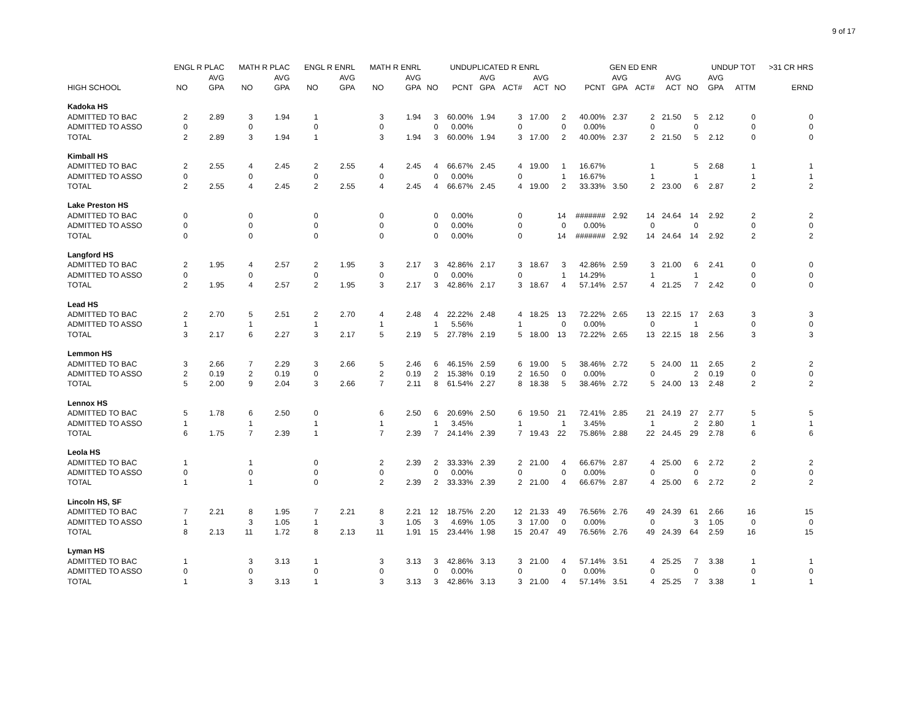9 of 17
| | ENGL R PLAC | | MATH R PLAC | | ENGL R ENRL | | MATH R ENRL | | UNDUPLICATED R ENRL | | | | | | GEN ED ENR | | | | | UNDUP TOT | | >31 CR HRS |
| --- | --- | --- | --- | --- | --- | --- | --- | --- | --- | --- | --- | --- | --- | --- | --- | --- | --- | --- | --- | --- | --- | --- |
| | | AVG | | AVG | | AVG | | AVG | | | AVG | | AVG | | | AVG | | AVG | | AVG | | |
| HIGH SCHOOL | NO | GPA | NO | GPA | NO | GPA | NO | GPA | NO | PCNT | GPA | ACT# | ACT | NO | PCNT | GPA | ACT# | ACT | NO | GPA | ATTM | ERND |
| Kadoka HS | | | | | | | | | | | | | | | | | | | | | | |
| ADMITTED TO BAC | 2 | 2.89 | 3 | 1.94 | 1 | | 3 | 1.94 | 3 | 60.00% | 1.94 | 3 | 17.00 | 2 | 40.00% | 2.37 | 2 | 21.50 | 5 | 2.12 | 0 | 0 |
| ADMITTED TO ASSO | 0 | | 0 | | 0 | | 0 | | 0 | 0.00% | | 0 | | 0 | 0.00% | | 0 | | 0 | | 0 | 0 |
| TOTAL | 2 | 2.89 | 3 | 1.94 | 1 | | 3 | 1.94 | 3 | 60.00% | 1.94 | 3 | 17.00 | 2 | 40.00% | 2.37 | 2 | 21.50 | 5 | 2.12 | 0 | 0 |
| Kimball HS | | | | | | | | | | | | | | | | | | | | | | |
| ADMITTED TO BAC | 2 | 2.55 | 4 | 2.45 | 2 | 2.55 | 4 | 2.45 | 4 | 66.67% | 2.45 | 4 | 19.00 | 1 | 16.67% | | 1 | | 5 | 2.68 | 1 | 1 |
| ADMITTED TO ASSO | 0 | | 0 | | 0 | | 0 | | 0 | 0.00% | | 0 | | 1 | 16.67% | | 1 | | 1 | | 1 | 1 |
| TOTAL | 2 | 2.55 | 4 | 2.45 | 2 | 2.55 | 4 | 2.45 | 4 | 66.67% | 2.45 | 4 | 19.00 | 2 | 33.33% | 3.50 | 2 | 23.00 | 6 | 2.87 | 2 | 2 |
| Lake Preston HS | | | | | | | | | | | | | | | | | | | | | | |
| ADMITTED TO BAC | 0 | | 0 | | 0 | | 0 | | 0 | 0.00% | | 0 | | 14 | ####### | 2.92 | 14 | 24.64 | 14 | 2.92 | 2 | 2 |
| ADMITTED TO ASSO | 0 | | 0 | | 0 | | 0 | | 0 | 0.00% | | 0 | | 0 | 0.00% | | 0 | | 0 | | 0 | 0 |
| TOTAL | 0 | | 0 | | 0 | | 0 | | 0 | 0.00% | | 0 | | 14 | ####### | 2.92 | 14 | 24.64 | 14 | 2.92 | 2 | 2 |
| Langford HS | | | | | | | | | | | | | | | | | | | | | | |
| ADMITTED TO BAC | 2 | 1.95 | 4 | 2.57 | 2 | 1.95 | 3 | 2.17 | 3 | 42.86% | 2.17 | 3 | 18.67 | 3 | 42.86% | 2.59 | 3 | 21.00 | 6 | 2.41 | 0 | 0 |
| ADMITTED TO ASSO | 0 | | 0 | | 0 | | 0 | | 0 | 0.00% | | 0 | | 1 | 14.29% | | 1 | | 1 | | 0 | 0 |
| TOTAL | 2 | 1.95 | 4 | 2.57 | 2 | 1.95 | 3 | 2.17 | 3 | 42.86% | 2.17 | 3 | 18.67 | 4 | 57.14% | 2.57 | 4 | 21.25 | 7 | 2.42 | 0 | 0 |
| Lead HS | | | | | | | | | | | | | | | | | | | | | | |
| ADMITTED TO BAC | 2 | 2.70 | 5 | 2.51 | 2 | 2.70 | 4 | 2.48 | 4 | 22.22% | 2.48 | 4 | 18.25 | 13 | 72.22% | 2.65 | 13 | 22.15 | 17 | 2.63 | 3 | 3 |
| ADMITTED TO ASSO | 1 | | 1 | | 1 | | 1 | | 1 | 5.56% | | 1 | | 0 | 0.00% | | 0 | | 1 | | 0 | 0 |
| TOTAL | 3 | 2.17 | 6 | 2.27 | 3 | 2.17 | 5 | 2.19 | 5 | 27.78% | 2.19 | 5 | 18.00 | 13 | 72.22% | 2.65 | 13 | 22.15 | 18 | 2.56 | 3 | 3 |
| Lemmon HS | | | | | | | | | | | | | | | | | | | | | | |
| ADMITTED TO BAC | 3 | 2.66 | 7 | 2.29 | 3 | 2.66 | 5 | 2.46 | 6 | 46.15% | 2.59 | 6 | 19.00 | 5 | 38.46% | 2.72 | 5 | 24.00 | 11 | 2.65 | 2 | 2 |
| ADMITTED TO ASSO | 2 | 0.19 | 2 | 0.19 | 0 | | 2 | 0.19 | 2 | 15.38% | 0.19 | 2 | 16.50 | 0 | 0.00% | | 0 | | 2 | 0.19 | 0 | 0 |
| TOTAL | 5 | 2.00 | 9 | 2.04 | 3 | 2.66 | 7 | 2.11 | 8 | 61.54% | 2.27 | 8 | 18.38 | 5 | 38.46% | 2.72 | 5 | 24.00 | 13 | 2.48 | 2 | 2 |
| Lennox HS | | | | | | | | | | | | | | | | | | | | | | |
| ADMITTED TO BAC | 5 | 1.78 | 6 | 2.50 | 0 | | 6 | 2.50 | 6 | 20.69% | 2.50 | 6 | 19.50 | 21 | 72.41% | 2.85 | 21 | 24.19 | 27 | 2.77 | 5 | 5 |
| ADMITTED TO ASSO | 1 | | 1 | | 1 | | 1 | | 1 | 3.45% | | 1 | | 1 | 3.45% | | 1 | | 2 | 2.80 | 1 | 1 |
| TOTAL | 6 | 1.75 | 7 | 2.39 | 1 | | 7 | 2.39 | 7 | 24.14% | 2.39 | 7 | 19.43 | 22 | 75.86% | 2.88 | 22 | 24.45 | 29 | 2.78 | 6 | 6 |
| Leola HS | | | | | | | | | | | | | | | | | | | | | | |
| ADMITTED TO BAC | 1 | | 1 | | 0 | | 2 | 2.39 | 2 | 33.33% | 2.39 | 2 | 21.00 | 4 | 66.67% | 2.87 | 4 | 25.00 | 6 | 2.72 | 2 | 2 |
| ADMITTED TO ASSO | 0 | | 0 | | 0 | | 0 | | 0 | 0.00% | | 0 | | 0 | 0.00% | | 0 | | 0 | | 0 | 0 |
| TOTAL | 1 | | 1 | | 0 | | 2 | 2.39 | 2 | 33.33% | 2.39 | 2 | 21.00 | 4 | 66.67% | 2.87 | 4 | 25.00 | 6 | 2.72 | 2 | 2 |
| Lincoln HS, SF | | | | | | | | | | | | | | | | | | | | | | |
| ADMITTED TO BAC | 7 | 2.21 | 8 | 1.95 | 7 | 2.21 | 8 | 2.21 | 12 | 18.75% | 2.20 | 12 | 21.33 | 49 | 76.56% | 2.76 | 49 | 24.39 | 61 | 2.66 | 16 | 15 |
| ADMITTED TO ASSO | 1 | | 3 | 1.05 | 1 | | 3 | 1.05 | 3 | 4.69% | 1.05 | 3 | 17.00 | 0 | 0.00% | | 0 | | 3 | 1.05 | 0 | 0 |
| TOTAL | 8 | 2.13 | 11 | 1.72 | 8 | 2.13 | 11 | 1.91 | 15 | 23.44% | 1.98 | 15 | 20.47 | 49 | 76.56% | 2.76 | 49 | 24.39 | 64 | 2.59 | 16 | 15 |
| Lyman HS | | | | | | | | | | | | | | | | | | | | | | |
| ADMITTED TO BAC | 1 | | 3 | 3.13 | 1 | | 3 | 3.13 | 3 | 42.86% | 3.13 | 3 | 21.00 | 4 | 57.14% | 3.51 | 4 | 25.25 | 7 | 3.38 | 1 | 1 |
| ADMITTED TO ASSO | 0 | | 0 | | 0 | | 0 | | 0 | 0.00% | | 0 | | 0 | 0.00% | | 0 | | 0 | | 0 | 0 |
| TOTAL | 1 | | 3 | 3.13 | 1 | | 3 | 3.13 | 3 | 42.86% | 3.13 | 3 | 21.00 | 4 | 57.14% | 3.51 | 4 | 25.25 | 7 | 3.38 | 1 | 1 |